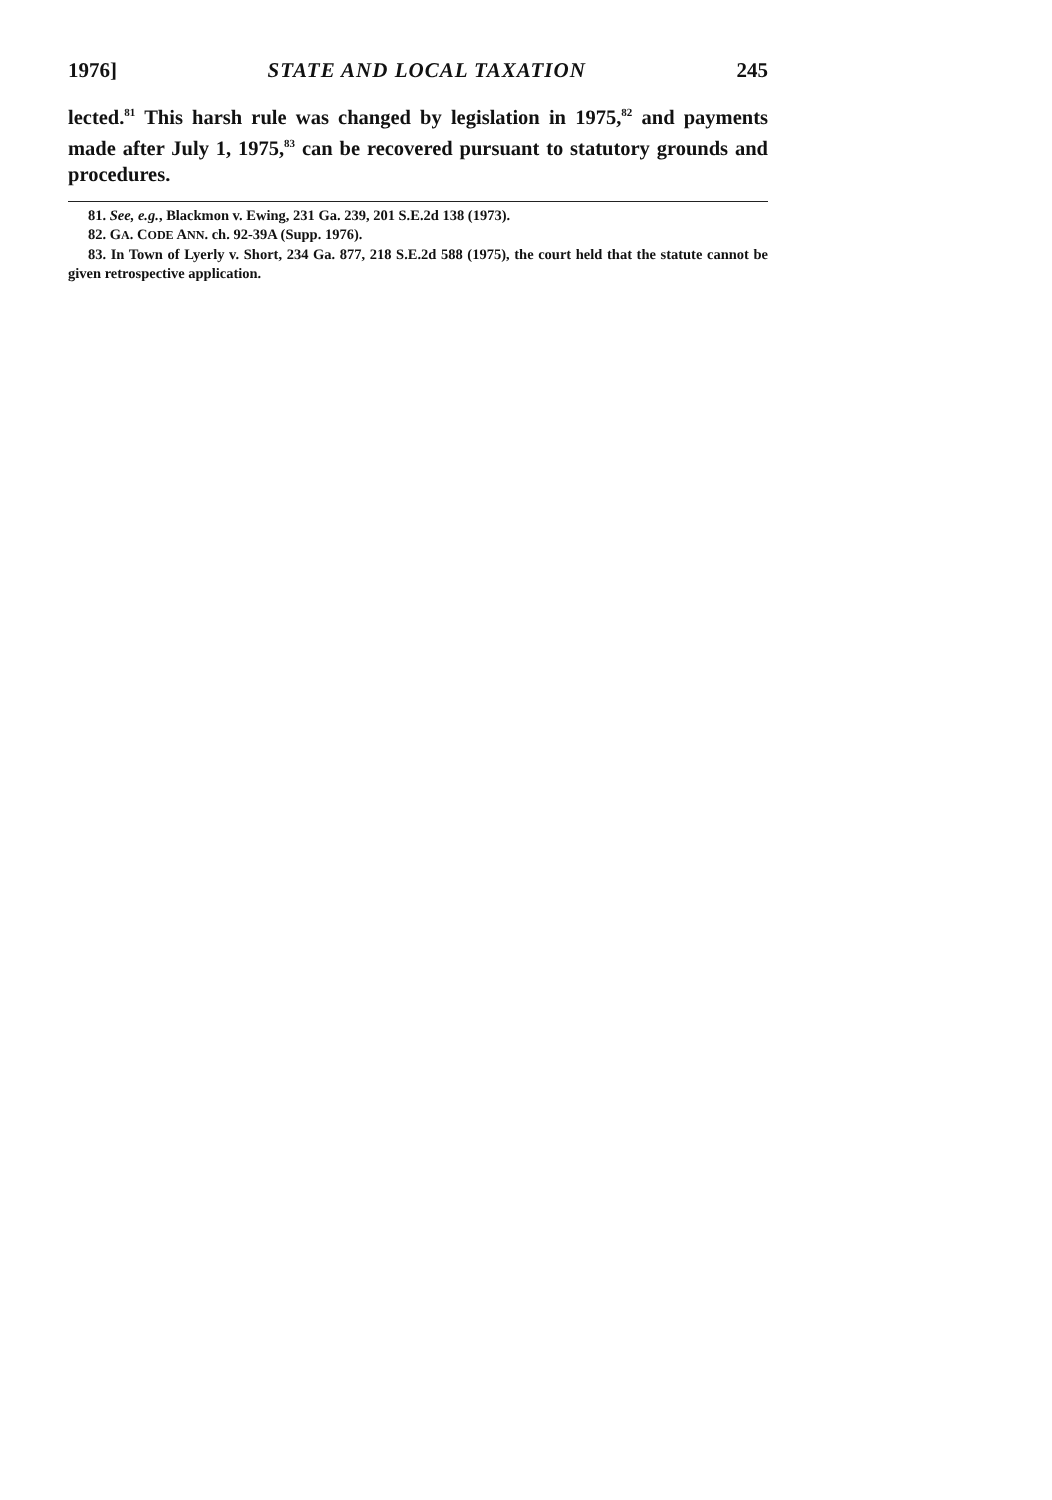1976] STATE AND LOCAL TAXATION 245
lected.<sup>81</sup> This harsh rule was changed by legislation in 1975,<sup>82</sup> and payments made after July 1, 1975,<sup>83</sup> can be recovered pursuant to statutory grounds and procedures.
81. See, e.g., Blackmon v. Ewing, 231 Ga. 239, 201 S.E.2d 138 (1973).
82. GA. CODE ANN. ch. 92-39A (Supp. 1976).
83. In Town of Lyerly v. Short, 234 Ga. 877, 218 S.E.2d 588 (1975), the court held that the statute cannot be given retrospective application.